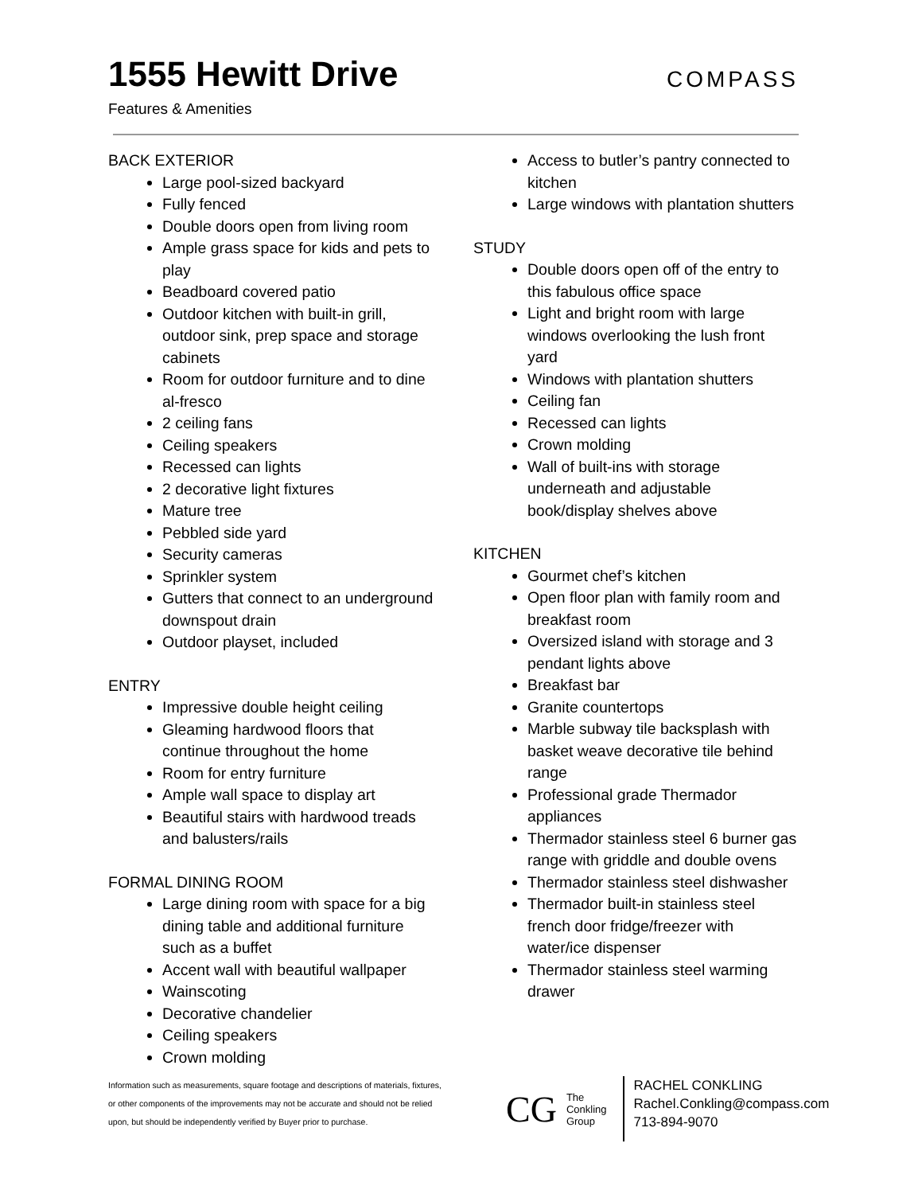1555 Hewitt Drive
Features & Amenities
COMPASS
BACK EXTERIOR
Large pool-sized backyard
Fully fenced
Double doors open from living room
Ample grass space for kids and pets to play
Beadboard covered patio
Outdoor kitchen with built-in grill, outdoor sink, prep space and storage cabinets
Room for outdoor furniture and to dine al-fresco
2 ceiling fans
Ceiling speakers
Recessed can lights
2 decorative light fixtures
Mature tree
Pebbled side yard
Security cameras
Sprinkler system
Gutters that connect to an underground downspout drain
Outdoor playset, included
ENTRY
Impressive double height ceiling
Gleaming hardwood floors that continue throughout the home
Room for entry furniture
Ample wall space to display art
Beautiful stairs with hardwood treads and balusters/rails
FORMAL DINING ROOM
Large dining room with space for a big dining table and additional furniture such as a buffet
Accent wall with beautiful wallpaper
Wainscoting
Decorative chandelier
Ceiling speakers
Crown molding
Access to butler’s pantry connected to kitchen
Large windows with plantation shutters
STUDY
Double doors open off of the entry to this fabulous office space
Light and bright room with large windows overlooking the lush front yard
Windows with plantation shutters
Ceiling fan
Recessed can lights
Crown molding
Wall of built-ins with storage underneath and adjustable book/display shelves above
KITCHEN
Gourmet chef’s kitchen
Open floor plan with family room and breakfast room
Oversized island with storage and 3 pendant lights above
Breakfast bar
Granite countertops
Marble subway tile backsplash with basket weave decorative tile behind range
Professional grade Thermador appliances
Thermador stainless steel 6 burner gas range with griddle and double ovens
Thermador stainless steel dishwasher
Thermador built-in stainless steel french door fridge/freezer with water/ice dispenser
Thermador stainless steel warming drawer
Information such as measurements, square footage and descriptions of materials, fixtures, or other components of the improvements may not be accurate and should not be relied upon, but should be independently verified by Buyer prior to purchase.
CG The
Conkling
Group
RACHEL CONKLING
Rachel.Conkling@compass.com
713-894-9070